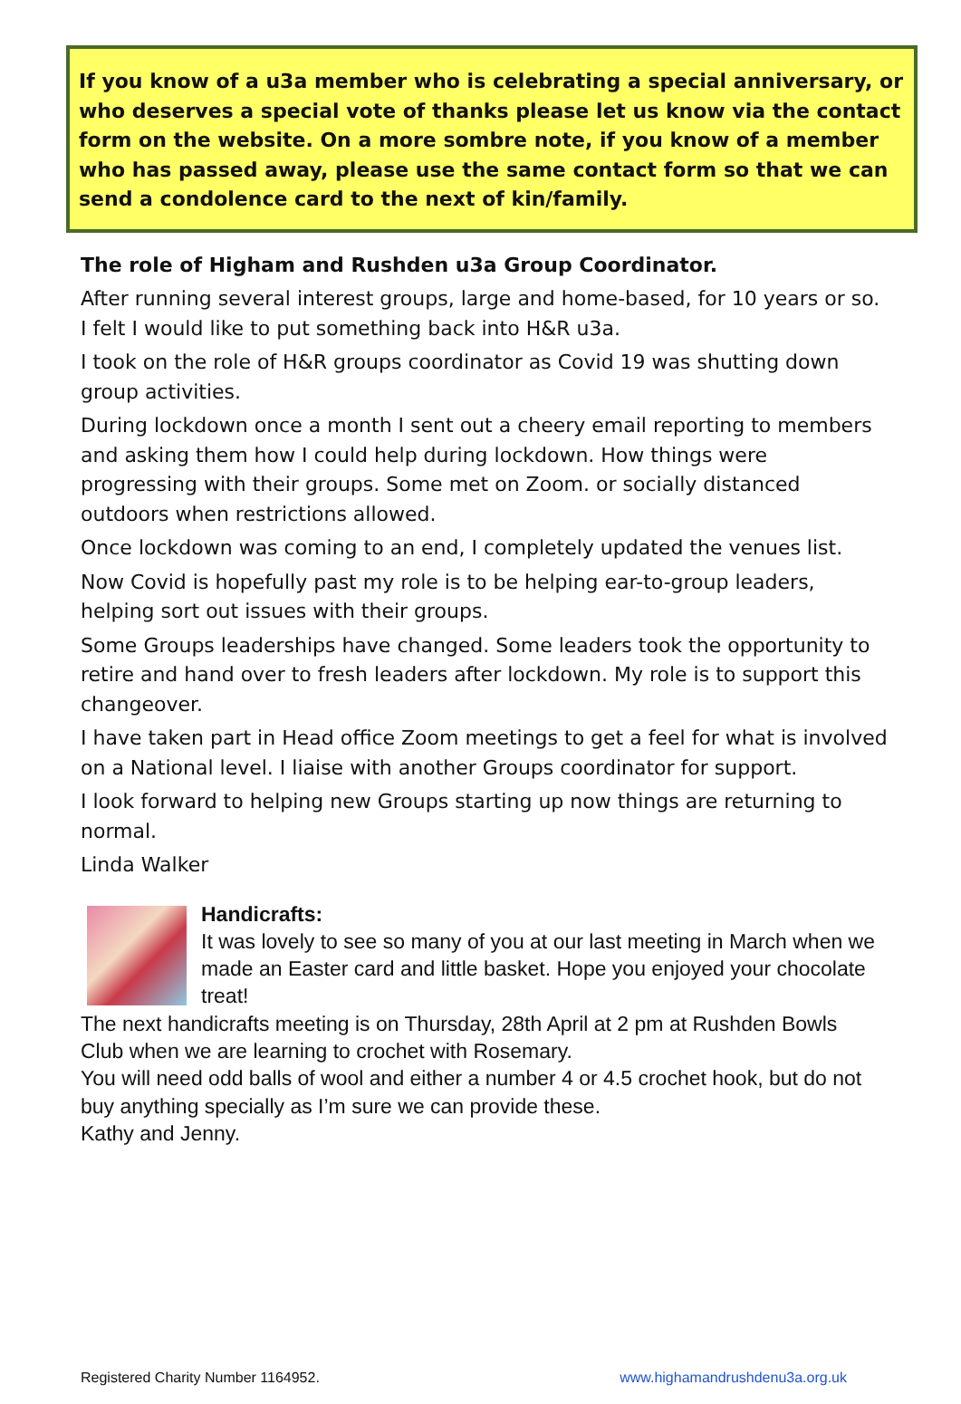If you know of a u3a member who is celebrating a special anniversary, or who deserves a special vote of thanks please let us know via the contact form on the website. On a more sombre note, if you know of a member who has passed away, please use the same contact form so that we can send a condolence card to the next of kin/family.
The role of Higham and Rushden u3a Group Coordinator.
After running several interest groups, large and home-based, for 10 years or so. I felt I would like to put something back into H&R u3a.
I took on the role of H&R groups coordinator as Covid 19 was shutting down group activities.
During lockdown once a month I sent out a cheery email reporting to members and asking them how I could help during lockdown. How things were progressing with their groups. Some met on Zoom. or socially distanced outdoors when restrictions allowed.
Once lockdown was coming to an end, I completely updated the venues list.
Now Covid is hopefully past my role is to be helping ear-to-group leaders, helping sort out issues with their groups.
Some Groups leaderships have changed. Some leaders took the opportunity to retire and hand over to fresh leaders after lockdown. My role is to support this changeover.
I have taken part in Head office Zoom meetings to get a feel for what is involved on a National level. I liaise with another Groups coordinator for support.
I look forward to helping new Groups starting up now things are returning to normal.
Linda Walker
Handicrafts:
It was lovely to see so many of you at our last meeting in March when we made an Easter card and little basket. Hope you enjoyed your chocolate treat!
The next handicrafts meeting is on Thursday, 28th April at 2 pm at Rushden Bowls Club when we are learning to crochet with Rosemary.
You will need odd balls of wool and either a number 4 or 4.5 crochet hook, but do not buy anything specially as I’m sure we can provide these.
Kathy and Jenny.
Registered Charity Number 1164952. www.highamandrushdenu3a.org.uk